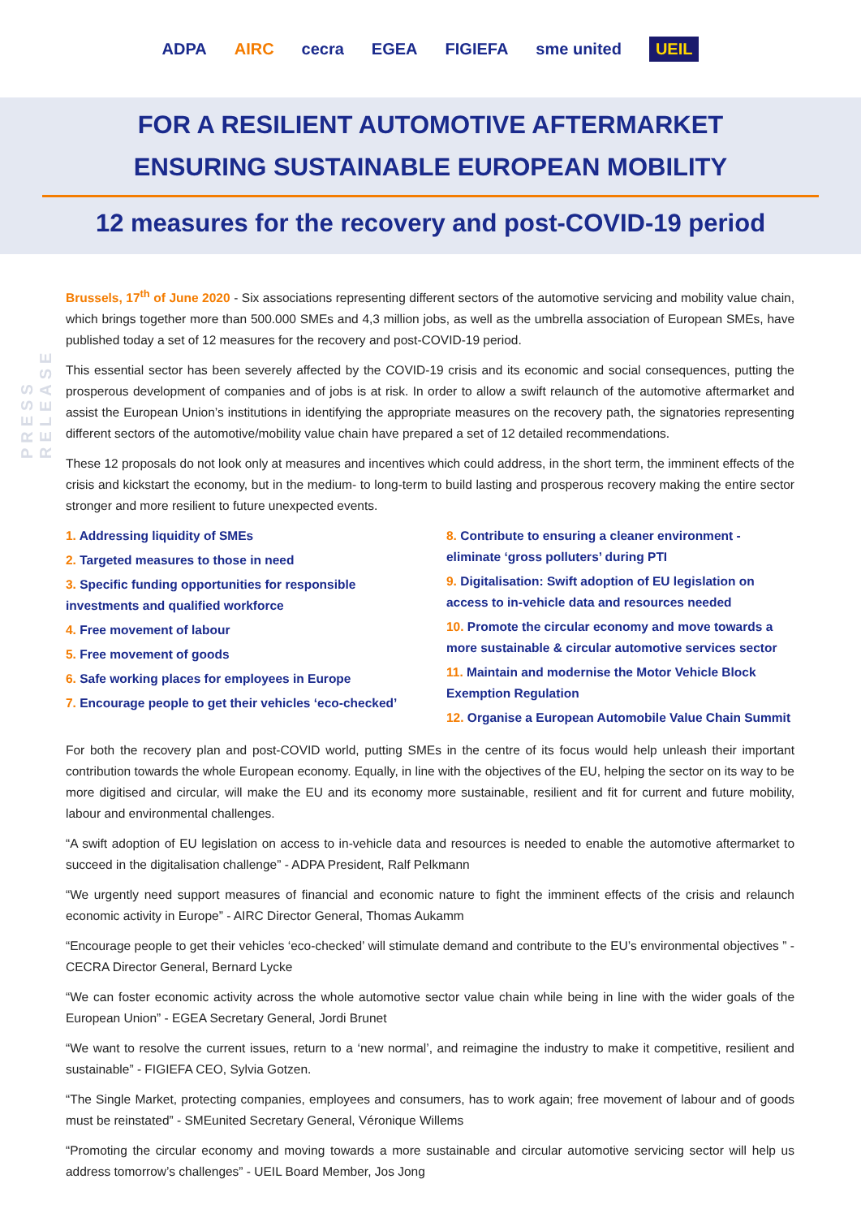ADPA AIRC cecra EGEA FIGIEFA sme united UEIL
FOR A RESILIENT AUTOMOTIVE AFTERMARKET
ENSURING SUSTAINABLE EUROPEAN MOBILITY
12 measures for the recovery and post-COVID-19 period
PRESS RELEASE
Brussels, 17<sup>th</sup> of June 2020 - Six associations representing different sectors of the automotive servicing and mobility value chain, which brings together more than 500.000 SMEs and 4,3 million jobs, as well as the umbrella association of European SMEs, have published today a set of 12 measures for the recovery and post-COVID-19 period.
This essential sector has been severely affected by the COVID-19 crisis and its economic and social consequences, putting the prosperous development of companies and of jobs is at risk. In order to allow a swift relaunch of the automotive aftermarket and assist the European Union’s institutions in identifying the appropriate measures on the recovery path, the signatories representing different sectors of the automotive/mobility value chain have prepared a set of 12 detailed recommendations.
These 12 proposals do not look only at measures and incentives which could address, in the short term, the imminent effects of the crisis and kickstart the economy, but in the medium- to long-term to build lasting and prosperous recovery making the entire sector stronger and more resilient to future unexpected events.
1. Addressing liquidity of SMEs
2. Targeted measures to those in need
3. Specific funding opportunities for responsible investments and qualified workforce
4. Free movement of labour
5. Free movement of goods
6. Safe working places for employees in Europe
7. Encourage people to get their vehicles ‘eco-checked’
8. Contribute to ensuring a cleaner environment - eliminate ‘gross polluters’ during PTI
9. Digitalisation: Swift adoption of EU legislation on access to in-vehicle data and resources needed
10. Promote the circular economy and move towards a more sustainable & circular automotive services sector
11. Maintain and modernise the Motor Vehicle Block Exemption Regulation
12. Organise a European Automobile Value Chain Summit
For both the recovery plan and post-COVID world, putting SMEs in the centre of its focus would help unleash their important contribution towards the whole European economy. Equally, in line with the objectives of the EU, helping the sector on its way to be more digitised and circular, will make the EU and its economy more sustainable, resilient and fit for current and future mobility, labour and environmental challenges.
“A swift adoption of EU legislation on access to in-vehicle data and resources is needed to enable the automotive aftermarket to succeed in the digitalisation challenge” - ADPA President, Ralf Pelkmann
“We urgently need support measures of financial and economic nature to fight the imminent effects of the crisis and relaunch economic activity in Europe” - AIRC Director General, Thomas Aukamm
“Encourage people to get their vehicles ‘eco-checked’ will stimulate demand and contribute to the EU’s environmental objectives ” - CECRA Director General, Bernard Lycke
“We can foster economic activity across the whole automotive sector value chain while being in line with the wider goals of the European Union” - EGEA Secretary General, Jordi Brunet
“We want to resolve the current issues, return to a ‘new normal’, and reimagine the industry to make it competitive, resilient and sustainable” - FIGIEFA CEO, Sylvia Gotzen.
“The Single Market, protecting companies, employees and consumers, has to work again; free movement of labour and of goods must be reinstated” - SMEunited Secretary General, Véronique Willems
“Promoting the circular economy and moving towards a more sustainable and circular automotive servicing sector will help us address tomorrow’s challenges” - UEIL Board Member, Jos Jong